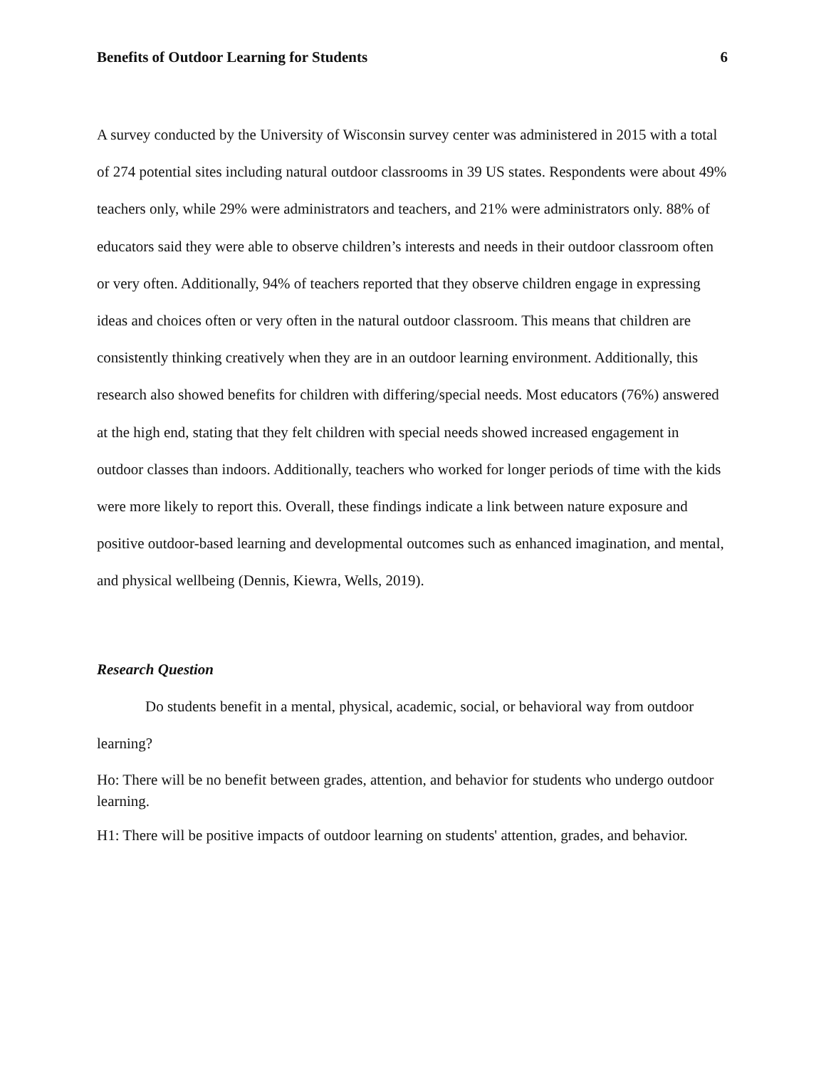Benefits of Outdoor Learning for Students 6
A survey conducted by the University of Wisconsin survey center was administered in 2015 with a total of 274 potential sites including natural outdoor classrooms in 39 US states. Respondents were about 49% teachers only, while 29% were administrators and teachers, and 21% were administrators only. 88% of educators said they were able to observe children’s interests and needs in their outdoor classroom often or very often. Additionally, 94% of teachers reported that they observe children engage in expressing ideas and choices often or very often in the natural outdoor classroom. This means that children are consistently thinking creatively when they are in an outdoor learning environment. Additionally, this research also showed benefits for children with differing/special needs. Most educators (76%) answered at the high end, stating that they felt children with special needs showed increased engagement in outdoor classes than indoors. Additionally, teachers who worked for longer periods of time with the kids were more likely to report this. Overall, these findings indicate a link between nature exposure and positive outdoor-based learning and developmental outcomes such as enhanced imagination, and mental, and physical wellbeing (Dennis, Kiewra, Wells, 2019).
Research Question
Do students benefit in a mental, physical, academic, social, or behavioral way from outdoor learning?
Ho: There will be no benefit between grades, attention, and behavior for students who undergo outdoor learning.
H1: There will be positive impacts of outdoor learning on students' attention, grades, and behavior.